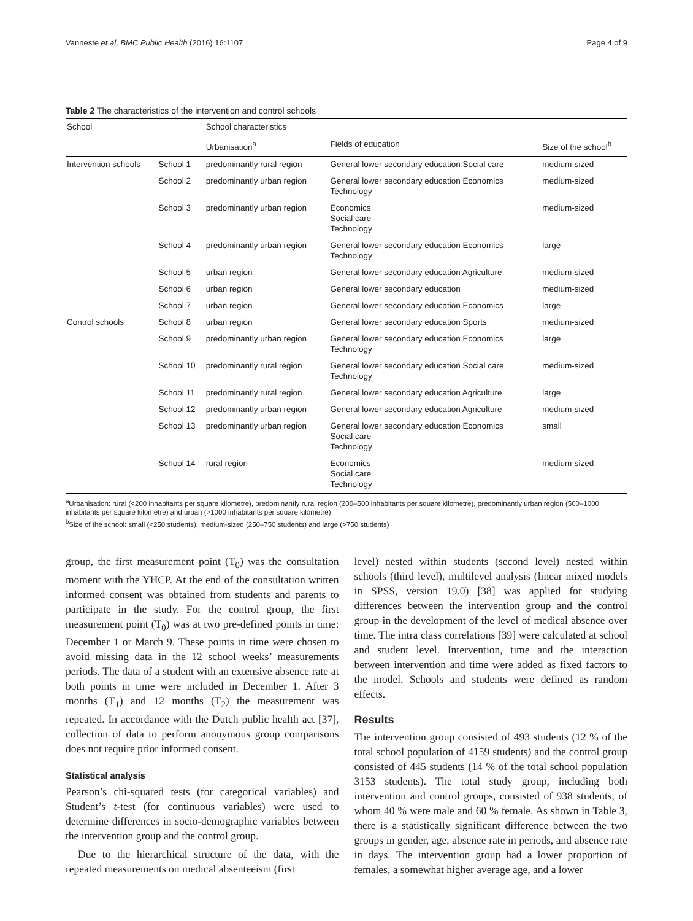Vanneste et al. BMC Public Health (2016) 16:1107 Page 4 of 9
Table 2 The characteristics of the intervention and control schools
| School | | School characteristics | | |
| --- | --- | --- | --- | --- |
| | | Urbanisation<sup>a</sup> | Fields of education | Size of the school<sup>b</sup> |
| Intervention schools | School 1 | predominantly rural region | General lower secondary education Social care | medium-sized |
| | School 2 | predominantly urban region | General lower secondary education Economics Technology | medium-sized |
| | School 3 | predominantly urban region | Economics Social care Technology | medium-sized |
| | School 4 | predominantly urban region | General lower secondary education Economics Technology | large |
| | School 5 | urban region | General lower secondary education Agriculture | medium-sized |
| | School 6 | urban region | General lower secondary education | medium-sized |
| | School 7 | urban region | General lower secondary education Economics | large |
| Control schools | School 8 | urban region | General lower secondary education Sports | medium-sized |
| | School 9 | predominantly urban region | General lower secondary education Economics Technology | large |
| | School 10 | predominantly rural region | General lower secondary education Social care Technology | medium-sized |
| | School 11 | predominantly rural region | General lower secondary education Agriculture | large |
| | School 12 | predominantly urban region | General lower secondary education Agriculture | medium-sized |
| | School 13 | predominantly urban region | General lower secondary education Economics Social care Technology | small |
| | School 14 | rural region | Economics Social care Technology | medium-sized |
<sup>a</sup> Urbanisation: rural (<200 inhabitants per square kilometre), predominantly rural region (200–500 inhabitants per square kilometre), predominantly urban region (500–1000 inhabitants per square kilometre) and urban (>1000 inhabitants per square kilometre)
<sup>b</sup> Size of the school: small (<250 students), medium-sized (250–750 students) and large (>750 students)
group, the first measurement point (T<sub>0</sub>) was the consultation moment with the YHCP. At the end of the consultation written informed consent was obtained from students and parents to participate in the study. For the control group, the first measurement point (T<sub>0</sub>) was at two pre-defined points in time: December 1 or March 9. These points in time were chosen to avoid missing data in the 12 school weeks’ measurements periods. The data of a student with an extensive absence rate at both points in time were included in December 1. After 3 months (T<sub>1</sub>) and 12 months (T<sub>2</sub>) the measurement was repeated. In accordance with the Dutch public health act [37], collection of data to perform anonymous group comparisons does not require prior informed consent.
Statistical analysis
Pearson’s chi-squared tests (for categorical variables) and Student’s t-test (for continuous variables) were used to determine differences in socio-demographic variables between the intervention group and the control group.
Due to the hierarchical structure of the data, with the repeated measurements on medical absenteeism (first
level) nested within students (second level) nested within schools (third level), multilevel analysis (linear mixed models in SPSS, version 19.0) [38] was applied for studying differences between the intervention group and the control group in the development of the level of medical absence over time. The intra class correlations [39] were calculated at school and student level. Intervention, time and the interaction between intervention and time were added as fixed factors to the model. Schools and students were defined as random effects.
Results
The intervention group consisted of 493 students (12 % of the total school population of 4159 students) and the control group consisted of 445 students (14 % of the total school population 3153 students). The total study group, including both intervention and control groups, consisted of 938 students, of whom 40 % were male and 60 % female. As shown in Table 3, there is a statistically significant difference between the two groups in gender, age, absence rate in periods, and absence rate in days. The intervention group had a lower proportion of females, a somewhat higher average age, and a lower